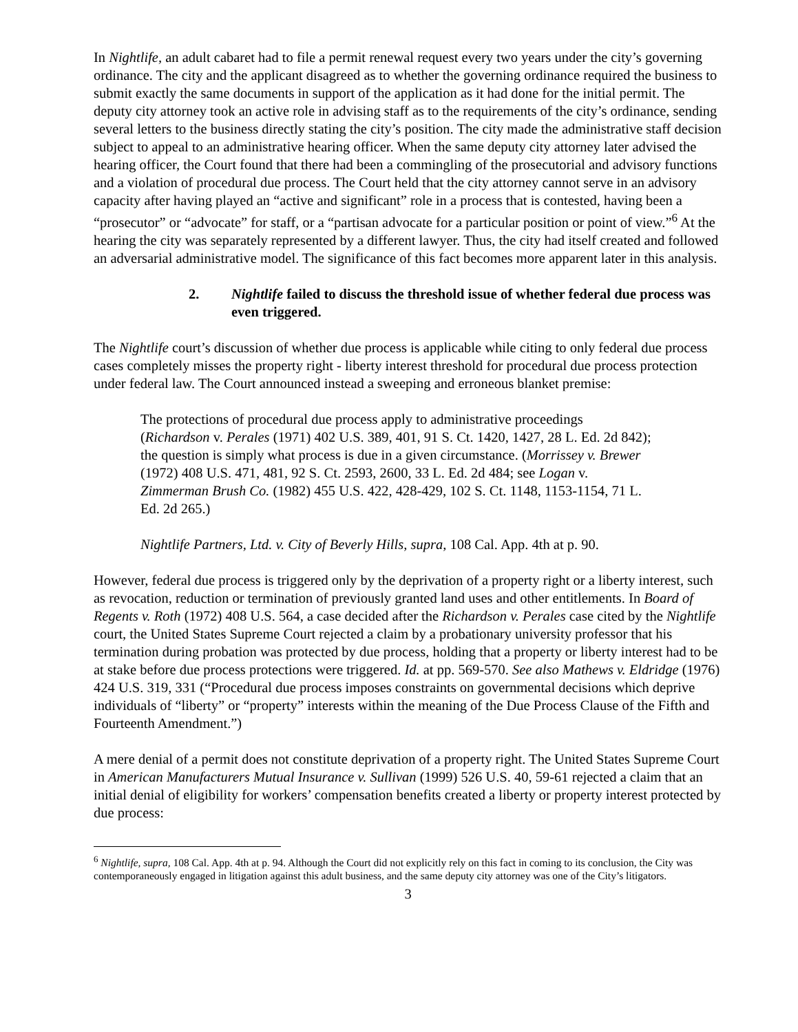In Nightlife, an adult cabaret had to file a permit renewal request every two years under the city’s governing ordinance. The city and the applicant disagreed as to whether the governing ordinance required the business to submit exactly the same documents in support of the application as it had done for the initial permit. The deputy city attorney took an active role in advising staff as to the requirements of the city’s ordinance, sending several letters to the business directly stating the city’s position. The city made the administrative staff decision subject to appeal to an administrative hearing officer. When the same deputy city attorney later advised the hearing officer, the Court found that there had been a commingling of the prosecutorial and advisory functions and a violation of procedural due process. The Court held that the city attorney cannot serve in an advisory capacity after having played an “active and significant” role in a process that is contested, having been a “prosecutor” or “advocate” for staff, or a “partisan advocate for a particular position or point of view.”<sup>6</sup> At the hearing the city was separately represented by a different lawyer. Thus, the city had itself created and followed an adversarial administrative model. The significance of this fact becomes more apparent later in this analysis.
2. Nightlife failed to discuss the threshold issue of whether federal due process was even triggered.
The Nightlife court’s discussion of whether due process is applicable while citing to only federal due process cases completely misses the property right - liberty interest threshold for procedural due process protection under federal law. The Court announced instead a sweeping and erroneous blanket premise:
The protections of procedural due process apply to administrative proceedings (Richardson v. Perales (1971) 402 U.S. 389, 401, 91 S. Ct. 1420, 1427, 28 L. Ed. 2d 842); the question is simply what process is due in a given circumstance. (Morrissey v. Brewer (1972) 408 U.S. 471, 481, 92 S. Ct. 2593, 2600, 33 L. Ed. 2d 484; see Logan v. Zimmerman Brush Co. (1982) 455 U.S. 422, 428-429, 102 S. Ct. 1148, 1153-1154, 71 L. Ed. 2d 265.)
Nightlife Partners, Ltd. v. City of Beverly Hills, supra, 108 Cal. App. 4th at p. 90.
However, federal due process is triggered only by the deprivation of a property right or a liberty interest, such as revocation, reduction or termination of previously granted land uses and other entitlements. In Board of Regents v. Roth (1972) 408 U.S. 564, a case decided after the Richardson v. Perales case cited by the Nightlife court, the United States Supreme Court rejected a claim by a probationary university professor that his termination during probation was protected by due process, holding that a property or liberty interest had to be at stake before due process protections were triggered. Id. at pp. 569-570. See also Mathews v. Eldridge (1976) 424 U.S. 319, 331 (“Procedural due process imposes constraints on governmental decisions which deprive individuals of “liberty” or “property” interests within the meaning of the Due Process Clause of the Fifth and Fourteenth Amendment.”)
A mere denial of a permit does not constitute deprivation of a property right. The United States Supreme Court in American Manufacturers Mutual Insurance v. Sullivan (1999) 526 U.S. 40, 59-61 rejected a claim that an initial denial of eligibility for workers’ compensation benefits created a liberty or property interest protected by due process:
<sup>6</sup> Nightlife, supra, 108 Cal. App. 4th at p. 94. Although the Court did not explicitly rely on this fact in coming to its conclusion, the City was contemporaneously engaged in litigation against this adult business, and the same deputy city attorney was one of the City’s litigators.
3